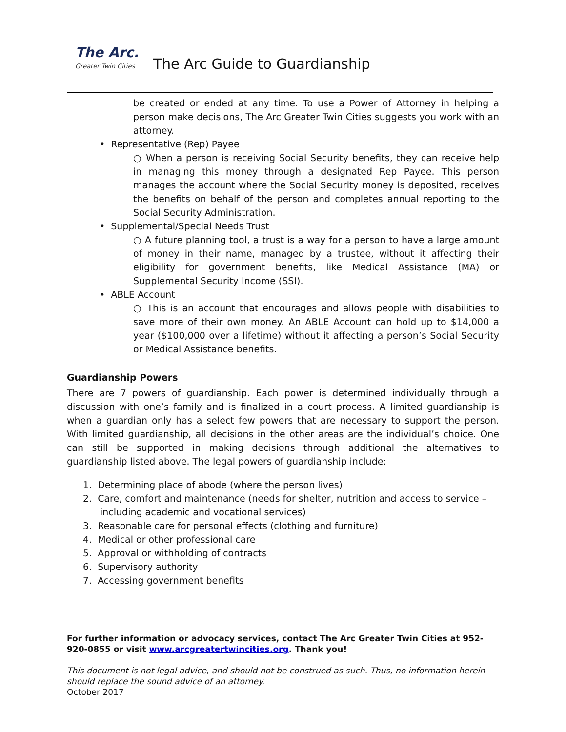The Arc.
Greater Twin Cities
The Arc Guide to Guardianship
be created or ended at any time. To use a Power of Attorney in helping a person make decisions, The Arc Greater Twin Cities suggests you work with an attorney.
• Representative (Rep) Payee
○ When a person is receiving Social Security benefits, they can receive help in managing this money through a designated Rep Payee. This person manages the account where the Social Security money is deposited, receives the benefits on behalf of the person and completes annual reporting to the Social Security Administration.
• Supplemental/Special Needs Trust
○ A future planning tool, a trust is a way for a person to have a large amount of money in their name, managed by a trustee, without it affecting their eligibility for government benefits, like Medical Assistance (MA) or Supplemental Security Income (SSI).
• ABLE Account
○ This is an account that encourages and allows people with disabilities to save more of their own money. An ABLE Account can hold up to $14,000 a year ($100,000 over a lifetime) without it affecting a person’s Social Security or Medical Assistance benefits.
Guardianship Powers
There are 7 powers of guardianship. Each power is determined individually through a discussion with one’s family and is finalized in a court process. A limited guardianship is when a guardian only has a select few powers that are necessary to support the person. With limited guardianship, all decisions in the other areas are the individual’s choice. One can still be supported in making decisions through additional the alternatives to guardianship listed above. The legal powers of guardianship include:
1. Determining place of abode (where the person lives)
2. Care, comfort and maintenance (needs for shelter, nutrition and access to service –
including academic and vocational services)
3. Reasonable care for personal effects (clothing and furniture)
4. Medical or other professional care
5. Approval or withholding of contracts
6. Supervisory authority
7. Accessing government benefits
For further information or advocacy services, contact The Arc Greater Twin Cities at 952-920-0855 or visit www.arcgreatertwincities.org. Thank you!
This document is not legal advice, and should not be construed as such. Thus, no information herein should replace the sound advice of an attorney.
October 2017